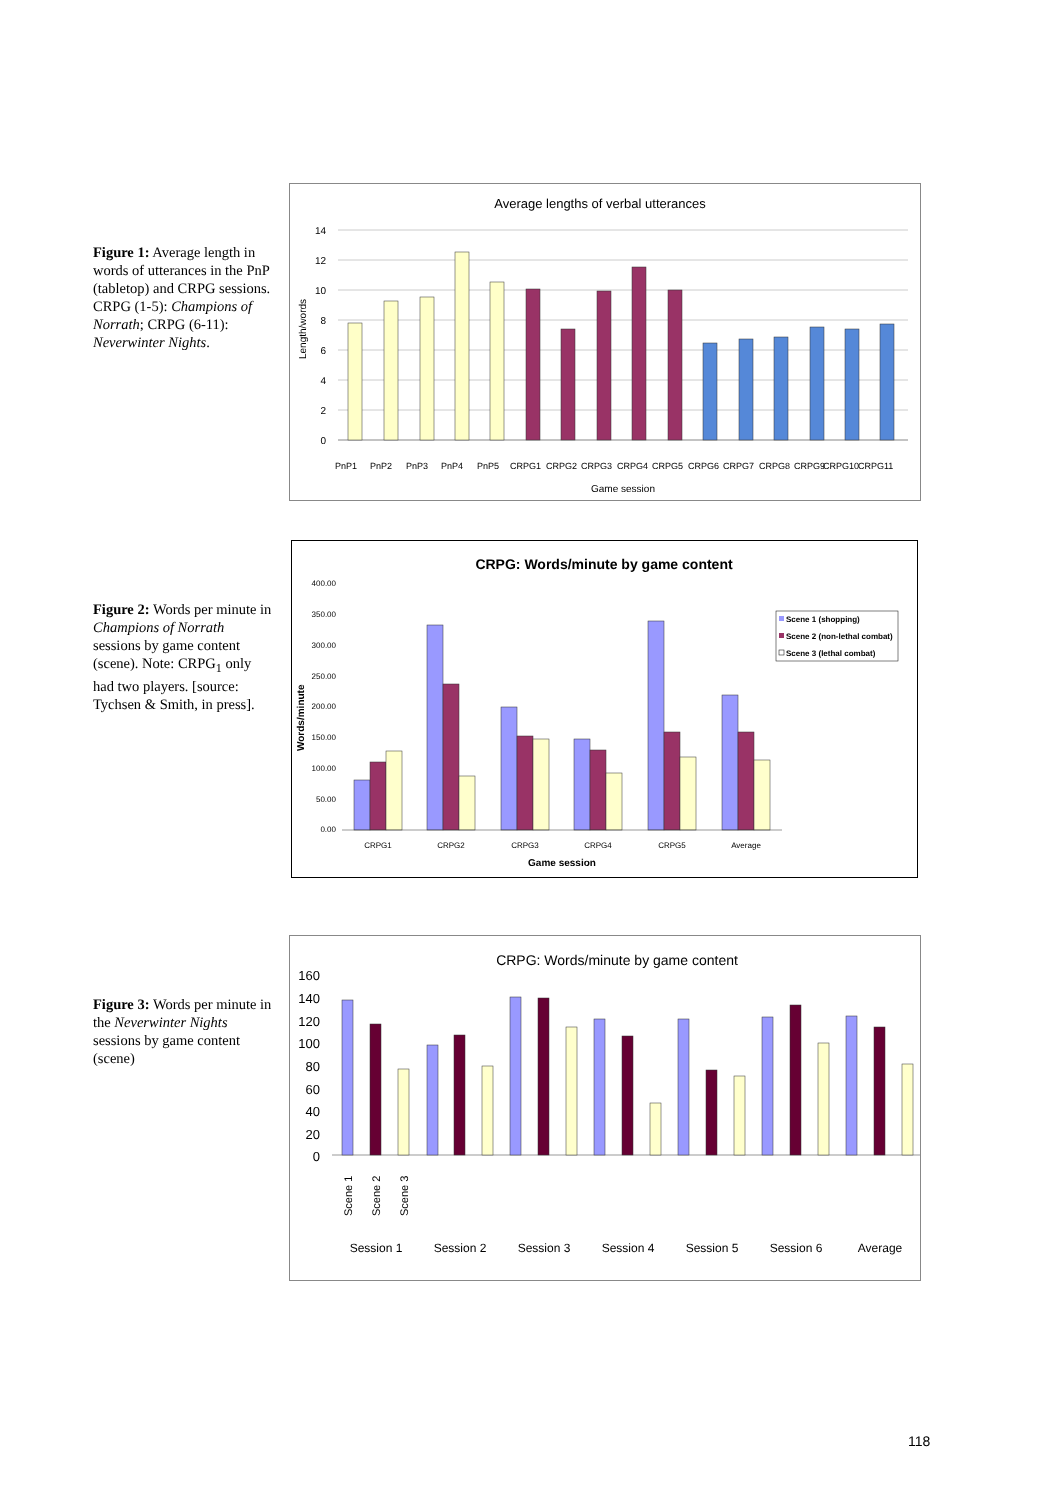Figure 1: Average length in words of utterances in the PnP (tabletop) and CRPG sessions. CRPG (1-5): Champions of Norrath; CRPG (6-11): Neverwinter Nights.
Average lengths of verbal utterances
14
12
10
8
6
4
2
0
PnP1
PnP2
PnP3
PnP4
PnP5
CRPG1
CRPG2
CRPG3
CRPG4
CRPG5
CRPG6
CRPG7
CRPG8
CRPG9
CRPG10
CRPG11
Game session
Length/words
Figure 2: Words per minute in Champions of Norrath sessions by game content (scene). Note: CRPG<sub>1</sub> only had two players. [source: Tychsen & Smith, in press].
CRPG: Words/minute by game content
400.00
350.00
300.00
250.00
200.00
150.00
100.00
50.00
0.00
CRPG1
CRPG2
CRPG3
CRPG4
CRPG5
Average
Game session
Words/minute
Scene 1 (shopping)
Scene 2 (non-lethal combat)
Scene 3 (lethal combat)
Figure 3: Words per minute in the Neverwinter Nights sessions by game content (scene)
CRPG: Words/minute by game content
160
140
120
100
80
60
40
20
0
Scene 1
Scene 2
Scene 3
Session 1
Session 2
Session 3
Session 4
Session 5
Session 6
Average
118